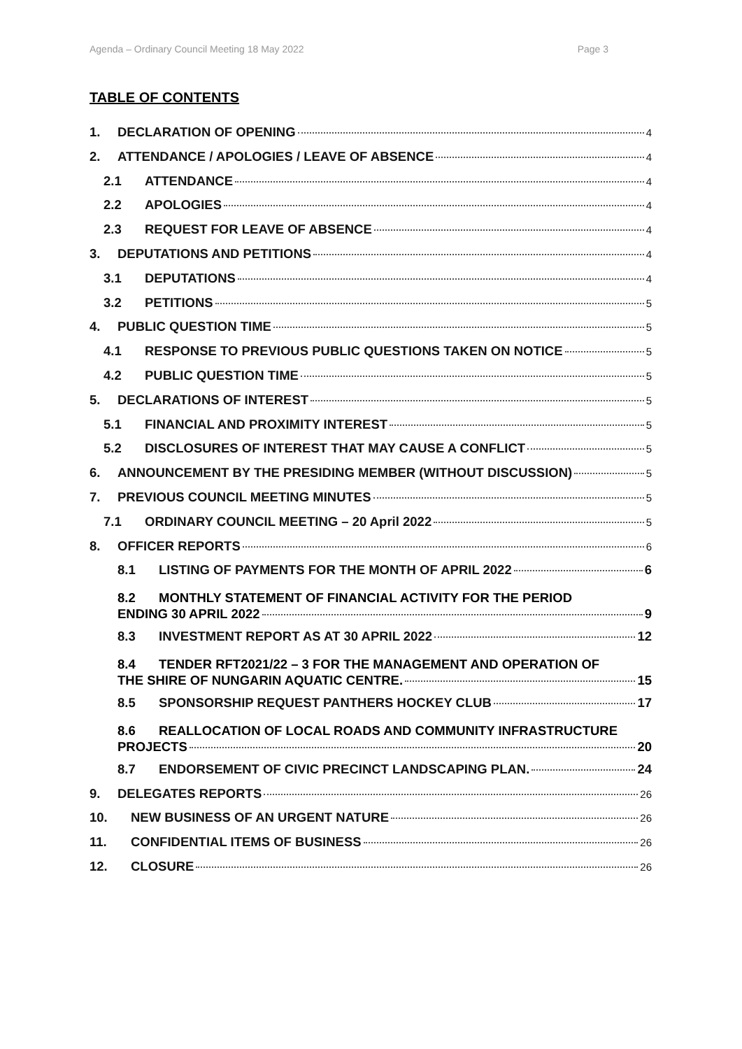Agenda – Ordinary Council Meeting 18 May 2022 Page 3
TABLE OF CONTENTS
1. DECLARATION OF OPENING 4
2. ATTENDANCE / APOLOGIES / LEAVE OF ABSENCE 4
2.1 ATTENDANCE 4
2.2 APOLOGIES 4
2.3 REQUEST FOR LEAVE OF ABSENCE 4
3. DEPUTATIONS AND PETITIONS 4
3.1 DEPUTATIONS 4
3.2 PETITIONS 5
4. PUBLIC QUESTION TIME 5
4.1 RESPONSE TO PREVIOUS PUBLIC QUESTIONS TAKEN ON NOTICE 5
4.2 PUBLIC QUESTION TIME 5
5. DECLARATIONS OF INTEREST 5
5.1 FINANCIAL AND PROXIMITY INTEREST 5
5.2 DISCLOSURES OF INTEREST THAT MAY CAUSE A CONFLICT 5
6. ANNOUNCEMENT BY THE PRESIDING MEMBER (WITHOUT DISCUSSION) 5
7. PREVIOUS COUNCIL MEETING MINUTES 5
7.1 ORDINARY COUNCIL MEETING – 20 April 2022 5
8. OFFICER REPORTS 6
8.1 LISTING OF PAYMENTS FOR THE MONTH OF APRIL 2022 6
8.2 MONTHLY STATEMENT OF FINANCIAL ACTIVITY FOR THE PERIOD
ENDING 30 APRIL 2022 9
8.3 INVESTMENT REPORT AS AT 30 APRIL 2022 12
8.4 TENDER RFT2021/22 – 3 FOR THE MANAGEMENT AND OPERATION OF
THE SHIRE OF NUNGARIN AQUATIC CENTRE. 15
8.5 SPONSORSHIP REQUEST PANTHERS HOCKEY CLUB 17
8.6 REALLOCATION OF LOCAL ROADS AND COMMUNITY INFRASTRUCTURE
PROJECTS 20
8.7 ENDORSEMENT OF CIVIC PRECINCT LANDSCAPING PLAN. 24
9. DELEGATES REPORTS 26
10. NEW BUSINESS OF AN URGENT NATURE 26
11. CONFIDENTIAL ITEMS OF BUSINESS 26
12. CLOSURE 26